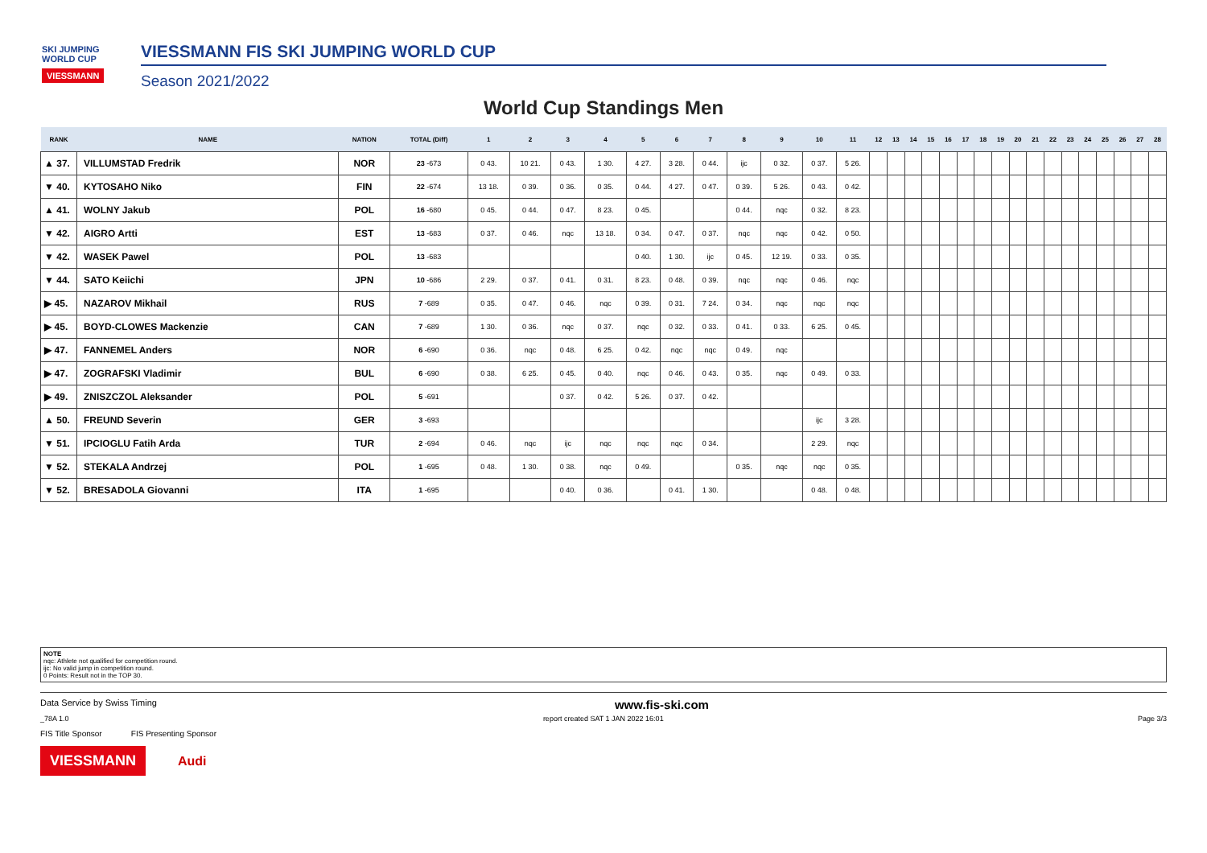SKI JUMPING WORLD CUP
VIESSMANN
VIESSMANN FIS SKI JUMPING WORLD CUP
Season 2021/2022
World Cup Standings Men
| RANK | NAME | NATION | TOTAL (Diff) | 1 | 2 | 3 | 4 | 5 | 6 | 7 | 8 | 9 | 10 | 11 | 12 | 13 | 14 | 15 | 16 | 17 | 18 | 19 | 20 | 21 | 22 | 23 | 24 | 25 | 26 | 27 | 28 |
| --- | --- | --- | --- | --- | --- | --- | --- | --- | --- | --- | --- | --- | --- | --- | --- | --- | --- | --- | --- | --- | --- | --- | --- | --- | --- | --- | --- | --- | --- | --- | --- |
| ▲ 37. | VILLUMSTAD Fredrik | NOR | 23 -673 | 0 43. | 10 21. | 0 43. | 1 30. | 4 27. | 3 28. | 0 44. | ijc | 0 32. | 0 37. | 5 26. | | | | | | | | | | | | | | | | | |
| ▼ 40. | KYTOSAHO Niko | FIN | 22 -674 | 13 18. | 0 39. | 0 36. | 0 35. | 0 44. | 4 27. | 0 47. | 0 39. | 5 26. | 0 43. | 0 42. | | | | | | | | | | | | | | | | | |
| ▲ 41. | WOLNY Jakub | POL | 16 -680 | 0 45. | 0 44. | 0 47. | 8 23. | 0 45. | | | 0 44. | nqc | 0 32. | 8 23. | | | | | | | | | | | | | | | | | |
| ▼ 42. | AIGRO Artti | EST | 13 -683 | 0 37. | 0 46. | nqc | 13 18. | 0 34. | 0 47. | 0 37. | nqc | nqc | 0 42. | 0 50. | | | | | | | | | | | | | | | | | |
| ▼ 42. | WASEK Pawel | POL | 13 -683 | | | | | 0 40. | 1 30. | ijc | 0 45. | 12 19. | 0 33. | 0 35. | | | | | | | | | | | | | | | | | |
| ▼ 44. | SATO Keiichi | JPN | 10 -686 | 2 29. | 0 37. | 0 41. | 0 31. | 8 23. | 0 48. | 0 39. | nqc | nqc | 0 46. | nqc | | | | | | | | | | | | | | | | | |
| ▶ 45. | NAZAROV Mikhail | RUS | 7 -689 | 0 35. | 0 47. | 0 46. | nqc | 0 39. | 0 31. | 7 24. | 0 34. | nqc | nqc | nqc | | | | | | | | | | | | | | | | | |
| ▶ 45. | BOYD-CLOWES Mackenzie | CAN | 7 -689 | 1 30. | 0 36. | nqc | 0 37. | nqc | 0 32. | 0 33. | 0 41. | 0 33. | 6 25. | 0 45. | | | | | | | | | | | | | | | | | |
| ▶ 47. | FANNEMEL Anders | NOR | 6 -690 | 0 36. | nqc | 0 48. | 6 25. | 0 42. | nqc | nqc | 0 49. | nqc | | | | | | | | | | | | | | | | | | | |
| ▶ 47. | ZOGRAFSKI Vladimir | BUL | 6 -690 | 0 38. | 6 25. | 0 45. | 0 40. | nqc | 0 46. | 0 43. | 0 35. | nqc | 0 49. | 0 33. | | | | | | | | | | | | | | | | | |
| ▶ 49. | ZNISZCZOL Aleksander | POL | 5 -691 | | | 0 37. | 0 42. | 5 26. | 0 37. | 0 42. | | | | | | | | | | | | | | | | | | | | | |
| ▲ 50. | FREUND Severin | GER | 3 -693 | | | | | | | | | | ijc | 3 28. | | | | | | | | | | | | | | | | | |
| ▼ 51. | IPCIOGLU Fatih Arda | TUR | 2 -694 | 0 46. | nqc | ijc | nqc | nqc | nqc | 0 34. | | | 2 29. | nqc | | | | | | | | | | | | | | | | | |
| ▼ 52. | STEKALA Andrzej | POL | 1 -695 | 0 48. | 1 30. | 0 38. | nqc | 0 49. | | | 0 35. | nqc | nqc | 0 35. | | | | | | | | | | | | | | | | | |
| ▼ 52. | BRESADOLA Giovanni | ITA | 1 -695 | | | 0 40. | 0 36. | | 0 41. | 1 30. | | | 0 48. | 0 48. | | | | | | | | | | | | | | | | | |
NOTE
nqc: Athlete not qualified for competition round.
ijc: No valid jump in competition round.
0 Points: Result not in the TOP 30.
Data Service by Swiss Timing www.fis-ski.com
_78A 1.0 report created SAT 1 JAN 2022 16:01 Page 3/3
FIS Title Sponsor FIS Presenting Sponsor
VIESSMANN Audi